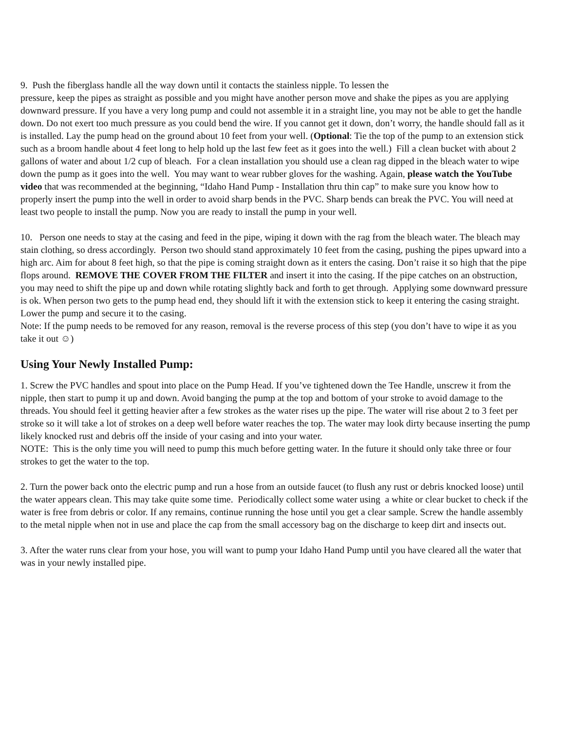9. Push the fiberglass handle all the way down until it contacts the stainless nipple. To lessen the
pressure, keep the pipes as straight as possible and you might have another person move and shake the pipes as you are applying downward pressure. If you have a very long pump and could not assemble it in a straight line, you may not be able to get the handle down. Do not exert too much pressure as you could bend the wire. If you cannot get it down, don’t worry, the handle should fall as it is installed. Lay the pump head on the ground about 10 feet from your well. (Optional: Tie the top of the pump to an extension stick such as a broom handle about 4 feet long to help hold up the last few feet as it goes into the well.) Fill a clean bucket with about 2 gallons of water and about 1/2 cup of bleach. For a clean installation you should use a clean rag dipped in the bleach water to wipe down the pump as it goes into the well. You may want to wear rubber gloves for the washing. Again, please watch the YouTube video that was recommended at the beginning, “Idaho Hand Pump - Installation thru thin cap” to make sure you know how to properly insert the pump into the well in order to avoid sharp bends in the PVC. Sharp bends can break the PVC. You will need at least two people to install the pump. Now you are ready to install the pump in your well.
10. Person one needs to stay at the casing and feed in the pipe, wiping it down with the rag from the bleach water. The bleach may stain clothing, so dress accordingly. Person two should stand approximately 10 feet from the casing, pushing the pipes upward into a high arc. Aim for about 8 feet high, so that the pipe is coming straight down as it enters the casing. Don’t raise it so high that the pipe flops around. REMOVE THE COVER FROM THE FILTER and insert it into the casing. If the pipe catches on an obstruction, you may need to shift the pipe up and down while rotating slightly back and forth to get through. Applying some downward pressure is ok. When person two gets to the pump head end, they should lift it with the extension stick to keep it entering the casing straight. Lower the pump and secure it to the casing.
Note: If the pump needs to be removed for any reason, removal is the reverse process of this step (you don’t have to wipe it as you take it out ☺)
Using Your Newly Installed Pump:
1. Screw the PVC handles and spout into place on the Pump Head. If you’ve tightened down the Tee Handle, unscrew it from the nipple, then start to pump it up and down. Avoid banging the pump at the top and bottom of your stroke to avoid damage to the threads. You should feel it getting heavier after a few strokes as the water rises up the pipe. The water will rise about 2 to 3 feet per stroke so it will take a lot of strokes on a deep well before water reaches the top. The water may look dirty because inserting the pump likely knocked rust and debris off the inside of your casing and into your water.
NOTE: This is the only time you will need to pump this much before getting water. In the future it should only take three or four strokes to get the water to the top.
2. Turn the power back onto the electric pump and run a hose from an outside faucet (to flush any rust or debris knocked loose) until the water appears clean. This may take quite some time. Periodically collect some water using a white or clear bucket to check if the water is free from debris or color. If any remains, continue running the hose until you get a clear sample. Screw the handle assembly to the metal nipple when not in use and place the cap from the small accessory bag on the discharge to keep dirt and insects out.
3. After the water runs clear from your hose, you will want to pump your Idaho Hand Pump until you have cleared all the water that was in your newly installed pipe.